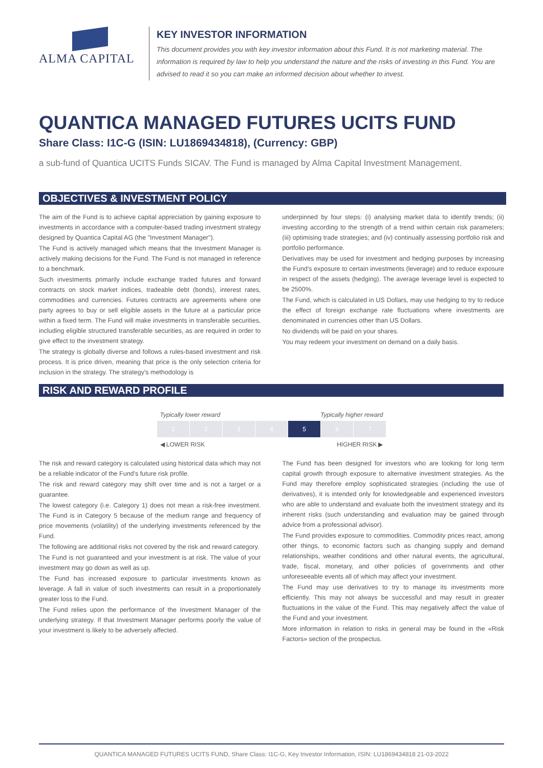ALMA CAPITAL
KEY INVESTOR INFORMATION
This document provides you with key investor information about this Fund. It is not marketing material. The information is required by law to help you understand the nature and the risks of investing in this Fund. You are advised to read it so you can make an informed decision about whether to invest.
QUANTICA MANAGED FUTURES UCITS FUND
Share Class: I1C-G (ISIN: LU1869434818), (Currency: GBP)
a sub-fund of Quantica UCITS Funds SICAV. The Fund is managed by Alma Capital Investment Management.
OBJECTIVES & INVESTMENT POLICY
The aim of the Fund is to achieve capital appreciation by gaining exposure to investments in accordance with a computer-based trading investment strategy designed by Quantica Capital AG (the "Investment Manager").
The Fund is actively managed which means that the Investment Manager is actively making decisions for the Fund. The Fund is not managed in reference to a benchmark.
Such investments primarily include exchange traded futures and forward contracts on stock market indices, tradeable debt (bonds), interest rates, commodities and currencies. Futures contracts are agreements where one party agrees to buy or sell eligible assets in the future at a particular price within a fixed term. The Fund will make investments in transferable securities, including eligible structured transferable securities, as are required in order to give effect to the investment strategy.
The strategy is globally diverse and follows a rules-based investment and risk process. It is price driven, meaning that price is the only selection criteria for inclusion in the strategy. The strategy's methodology is
underpinned by four steps: (i) analysing market data to identify trends; (ii) investing according to the strength of a trend within certain risk parameters; (iii) optimising trade strategies; and (iv) continually assessing portfolio risk and portfolio performance.
Derivatives may be used for investment and hedging purposes by increasing the Fund's exposure to certain investments (leverage) and to reduce exposure in respect of the assets (hedging). The average leverage level is expected to be 2500%.
The Fund, which is calculated in US Dollars, may use hedging to try to reduce the effect of foreign exchange rate fluctuations where investments are denominated in currencies other than US Dollars.
No dividends will be paid on your shares.
You may redeem your investment on demand on a daily basis.
RISK AND REWARD PROFILE
Typically lower reward Typically higher reward
| 1 | 2 | 3 | 4 | 5 | 6 | 7 |
◀ LOWER RISK HIGHER RISK ▶
The risk and reward category is calculated using historical data which may not be a reliable indicator of the Fund's future risk profile.
The risk and reward category may shift over time and is not a target or a guarantee.
The lowest category (i.e. Category 1) does not mean a risk-free investment. The Fund is in Category 5 because of the medium range and frequency of price movements (volatility) of the underlying investments referenced by the Fund.
The following are additional risks not covered by the risk and reward category.
The Fund is not guaranteed and your investment is at risk. The value of your investment may go down as well as up.
The Fund has increased exposure to particular investments known as leverage. A fall in value of such investments can result in a proportionately greater loss to the Fund.
The Fund relies upon the performance of the Investment Manager of the underlying strategy. If that Investment Manager performs poorly the value of your investment is likely to be adversely affected.
The Fund has been designed for investors who are looking for long term capital growth through exposure to alternative investment strategies. As the Fund may therefore employ sophisticated strategies (including the use of derivatives), it is intended only for knowledgeable and experienced investors who are able to understand and evaluate both the investment strategy and its inherent risks (such understanding and evaluation may be gained through advice from a professional advisor).
The Fund provides exposure to commodities. Commodity prices react, among other things, to economic factors such as changing supply and demand relationships, weather conditions and other natural events, the agricultural, trade, fiscal, monetary, and other policies of governments and other unforeseeable events all of which may affect your investment.
The Fund may use derivatives to try to manage its investments more efficiently. This may not always be successful and may result in greater fluctuations in the value of the Fund. This may negatively affect the value of the Fund and your investment.
More information in relation to risks in general may be found in the «Risk Factors» section of the prospectus.
QUANTICA MANAGED FUTURES UCITS FUND, Share Class: I1C-G, Key Investor Information, ISIN: LU1869434818 21-03-2022